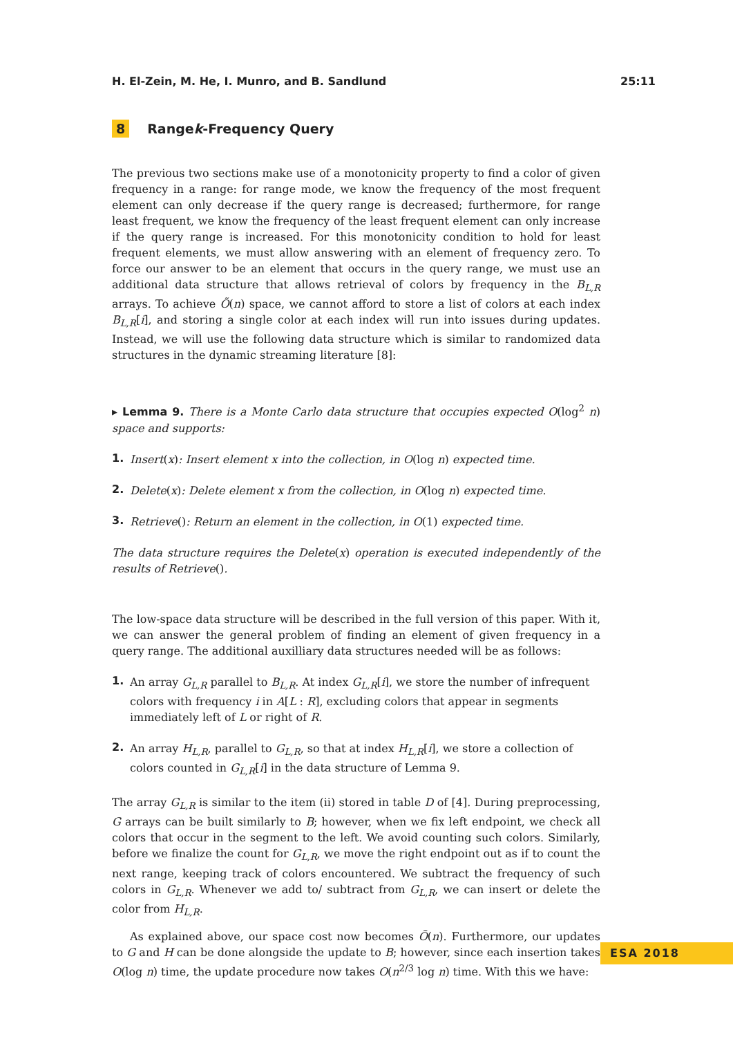H. El-Zein, M. He, I. Munro, and B. Sandlund 25:11
8 Range k -Frequency Query
The previous two sections make use of a monotonicity property to find a color of given frequency in a range: for range mode, we know the frequency of the most frequent element can only decrease if the query range is decreased; furthermore, for range least frequent, we know the frequency of the least frequent element can only increase if the query range is increased. For this monotonicity condition to hold for least frequent elements, we must allow answering with an element of frequency zero. To force our answer to be an element that occurs in the query range, we must use an additional data structure that allows retrieval of colors by frequency in the B<sub>L,R</sub> arrays. To achieve Õ(n) space, we cannot afford to store a list of colors at each index B<sub>L,R</sub>[i], and storing a single color at each index will run into issues during updates. Instead, we will use the following data structure which is similar to randomized data structures in the dynamic streaming literature [8]:
▸ Lemma 9. There is a Monte Carlo data structure that occupies expected O(log<sup>2</sup> n) space and supports:
1. Insert(x): Insert element x into the collection, in O(log n) expected time.
2. Delete(x): Delete element x from the collection, in O(log n) expected time.
3. Retrieve(): Return an element in the collection, in O(1) expected time.
The data structure requires the Delete(x) operation is executed independently of the results of Retrieve().
The low-space data structure will be described in the full version of this paper. With it, we can answer the general problem of finding an element of given frequency in a query range. The additional auxilliary data structures needed will be as follows:
1. An array G<sub>L,R</sub> parallel to B<sub>L,R</sub>. At index G<sub>L,R</sub>[i], we store the number of infrequent colors with frequency i in A[L : R], excluding colors that appear in segments immediately left of L or right of R.
2. An array H<sub>L,R</sub>, parallel to G<sub>L,R</sub>, so that at index H<sub>L,R</sub>[i], we store a collection of colors counted in G<sub>L,R</sub>[i] in the data structure of Lemma 9.
The array G<sub>L,R</sub> is similar to the item (ii) stored in table D of [4]. During preprocessing, G arrays can be built similarly to B; however, when we fix left endpoint, we check all colors that occur in the segment to the left. We avoid counting such colors. Similarly, before we finalize the count for G<sub>L,R</sub>, we move the right endpoint out as if to count the next range, keeping track of colors encountered. We subtract the frequency of such colors in G<sub>L,R</sub>. Whenever we add to/ subtract from G<sub>L,R</sub>, we can insert or delete the color from H<sub>L,R</sub>.
As explained above, our space cost now becomes Õ(n). Furthermore, our updates to G and H can be done alongside the update to B; however, since each insertion takes O(log n) time, the update procedure now takes O(n<sup>2/3</sup> log n) time. With this we have:
ESA 2018